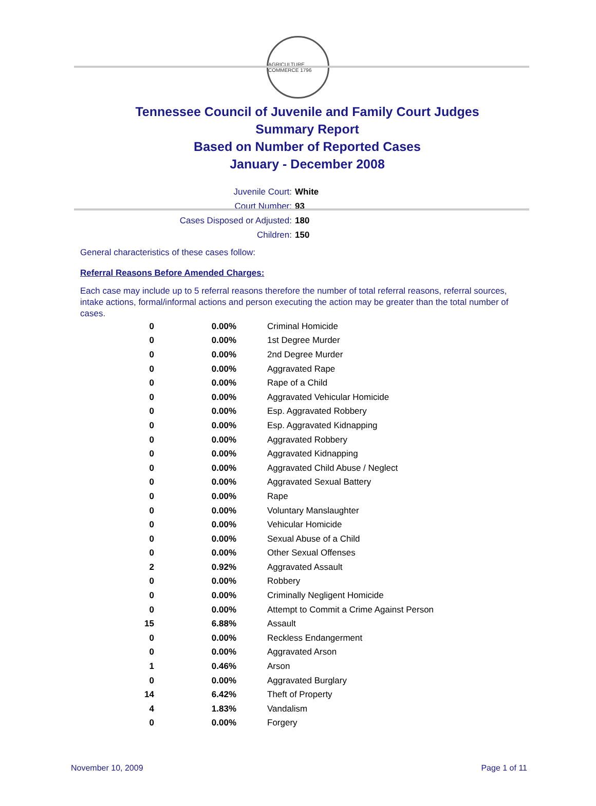AGRICULTURE COMMERCE 1796
Tennessee Council of Juvenile and Family Court Judges
Summary Report
Based on Number of Reported Cases
January - December 2008
Juvenile Court: White
Court Number: 93
Cases Disposed or Adjusted: 180
Children: 150
General characteristics of these cases follow:
Referral Reasons Before Amended Charges:
Each case may include up to 5 referral reasons therefore the number of total referral reasons, referral sources, intake actions, formal/informal actions and person executing the action may be greater than the total number of cases.
| 0 | 0.00% | Criminal Homicide |
| 0 | 0.00% | 1st Degree Murder |
| 0 | 0.00% | 2nd Degree Murder |
| 0 | 0.00% | Aggravated Rape |
| 0 | 0.00% | Rape of a Child |
| 0 | 0.00% | Aggravated Vehicular Homicide |
| 0 | 0.00% | Esp. Aggravated Robbery |
| 0 | 0.00% | Esp. Aggravated Kidnapping |
| 0 | 0.00% | Aggravated Robbery |
| 0 | 0.00% | Aggravated Kidnapping |
| 0 | 0.00% | Aggravated Child Abuse / Neglect |
| 0 | 0.00% | Aggravated Sexual Battery |
| 0 | 0.00% | Rape |
| 0 | 0.00% | Voluntary Manslaughter |
| 0 | 0.00% | Vehicular Homicide |
| 0 | 0.00% | Sexual Abuse of a Child |
| 0 | 0.00% | Other Sexual Offenses |
| 2 | 0.92% | Aggravated Assault |
| 0 | 0.00% | Robbery |
| 0 | 0.00% | Criminally Negligent Homicide |
| 0 | 0.00% | Attempt to Commit a Crime Against Person |
| 15 | 6.88% | Assault |
| 0 | 0.00% | Reckless Endangerment |
| 0 | 0.00% | Aggravated Arson |
| 1 | 0.46% | Arson |
| 0 | 0.00% | Aggravated Burglary |
| 14 | 6.42% | Theft of Property |
| 4 | 1.83% | Vandalism |
| 0 | 0.00% | Forgery |
November 10, 2009 Page 1 of 11